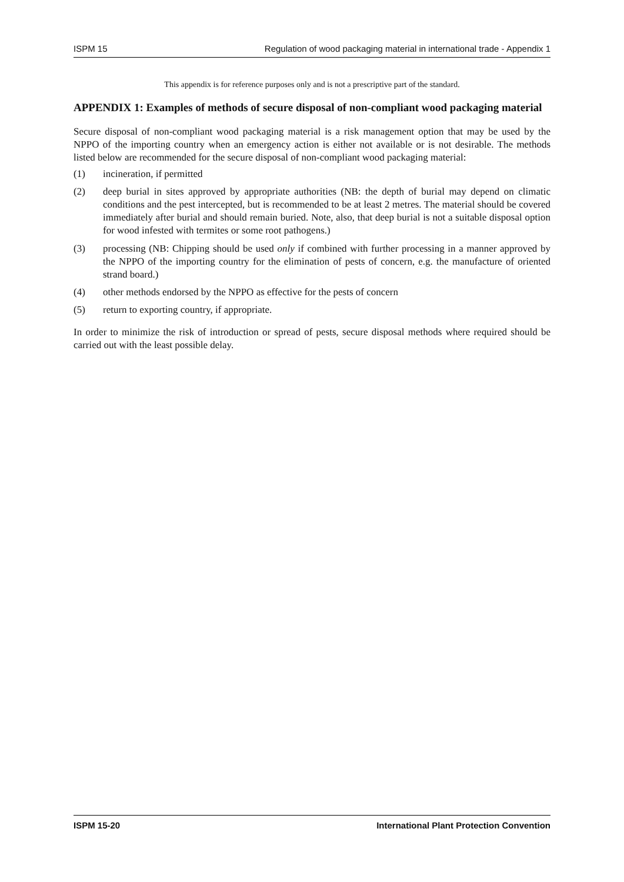ISPM 15 Regulation of wood packaging material in international trade - Appendix 1
This appendix is for reference purposes only and is not a prescriptive part of the standard.
APPENDIX 1: Examples of methods of secure disposal of non-compliant wood packaging material
Secure disposal of non-compliant wood packaging material is a risk management option that may be used by the NPPO of the importing country when an emergency action is either not available or is not desirable. The methods listed below are recommended for the secure disposal of non-compliant wood packaging material:
(1) incineration, if permitted
(2) deep burial in sites approved by appropriate authorities (NB: the depth of burial may depend on climatic conditions and the pest intercepted, but is recommended to be at least 2 metres. The material should be covered immediately after burial and should remain buried. Note, also, that deep burial is not a suitable disposal option for wood infested with termites or some root pathogens.)
(3) processing (NB: Chipping should be used only if combined with further processing in a manner approved by the NPPO of the importing country for the elimination of pests of concern, e.g. the manufacture of oriented strand board.)
(4) other methods endorsed by the NPPO as effective for the pests of concern
(5) return to exporting country, if appropriate.
In order to minimize the risk of introduction or spread of pests, secure disposal methods where required should be carried out with the least possible delay.
ISPM 15-20 International Plant Protection Convention